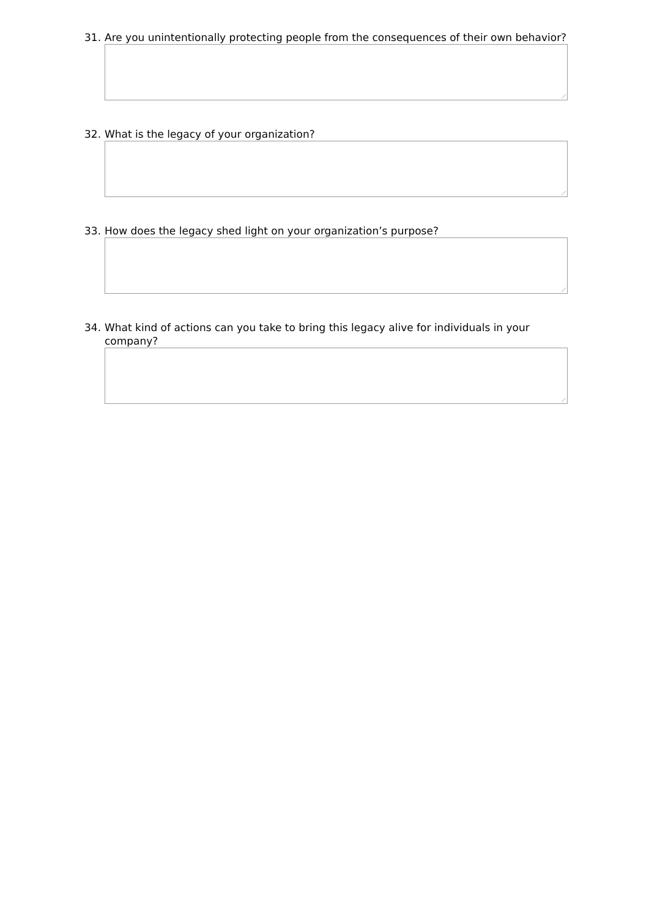31. Are you unintentionally protecting people from the consequences of their own behavior?
32. What is the legacy of your organization?
33. How does the legacy shed light on your organization’s purpose?
34. What kind of actions can you take to bring this legacy alive for individuals in your company?